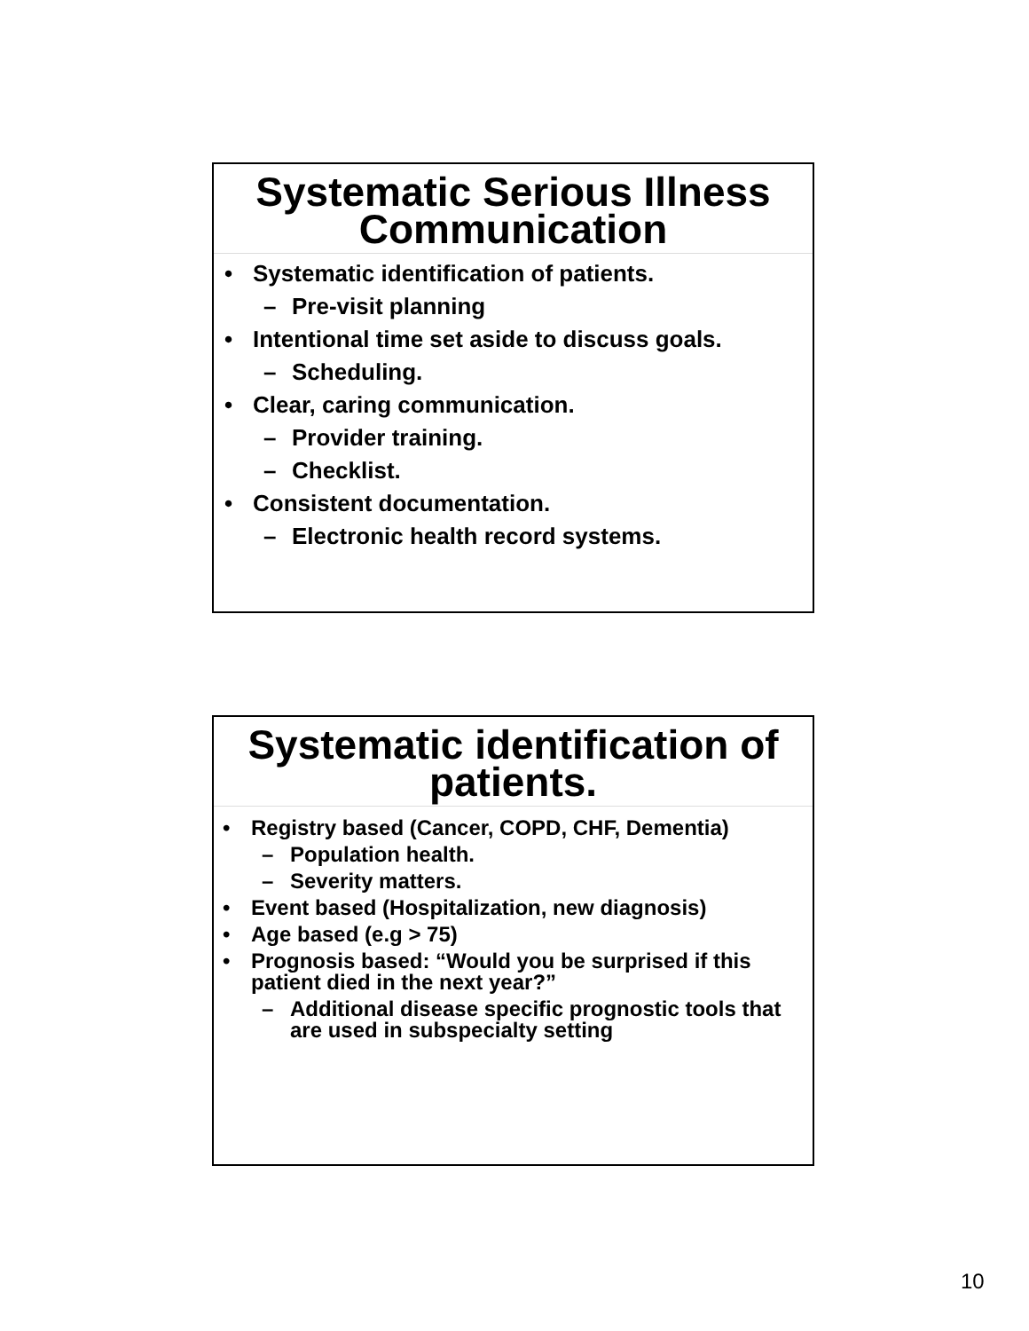Systematic Serious Illness Communication
• Systematic identification of patients.
– Pre-visit planning
• Intentional time set aside to discuss goals.
– Scheduling.
• Clear, caring communication.
– Provider training.
– Checklist.
• Consistent documentation.
– Electronic health record systems.
Systematic identification of patients.
• Registry based (Cancer, COPD, CHF, Dementia)
– Population health.
– Severity matters.
• Event based (Hospitalization, new diagnosis)
• Age based (e.g > 75)
• Prognosis based: “Would you be surprised if this patient died in the next year?”
– Additional disease specific prognostic tools that are used in subspecialty setting
10